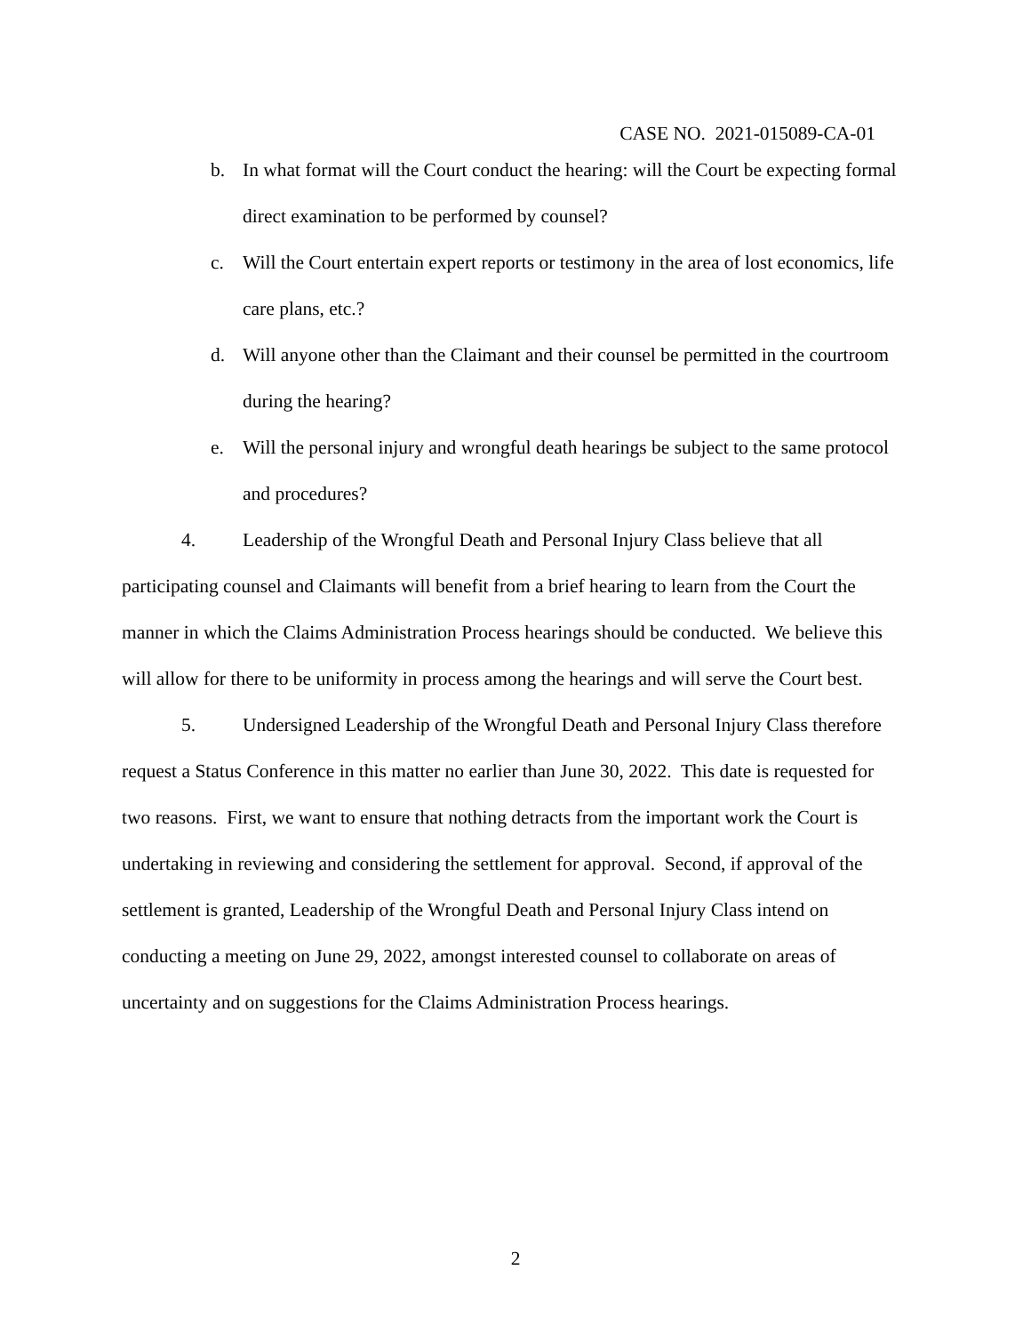CASE NO. 2021-015089-CA-01
b. In what format will the Court conduct the hearing: will the Court be expecting formal direct examination to be performed by counsel?
c. Will the Court entertain expert reports or testimony in the area of lost economics, life care plans, etc.?
d. Will anyone other than the Claimant and their counsel be permitted in the courtroom during the hearing?
e. Will the personal injury and wrongful death hearings be subject to the same protocol and procedures?
4. Leadership of the Wrongful Death and Personal Injury Class believe that all participating counsel and Claimants will benefit from a brief hearing to learn from the Court the manner in which the Claims Administration Process hearings should be conducted. We believe this will allow for there to be uniformity in process among the hearings and will serve the Court best.
5. Undersigned Leadership of the Wrongful Death and Personal Injury Class therefore request a Status Conference in this matter no earlier than June 30, 2022. This date is requested for two reasons. First, we want to ensure that nothing detracts from the important work the Court is undertaking in reviewing and considering the settlement for approval. Second, if approval of the settlement is granted, Leadership of the Wrongful Death and Personal Injury Class intend on conducting a meeting on June 29, 2022, amongst interested counsel to collaborate on areas of uncertainty and on suggestions for the Claims Administration Process hearings.
2